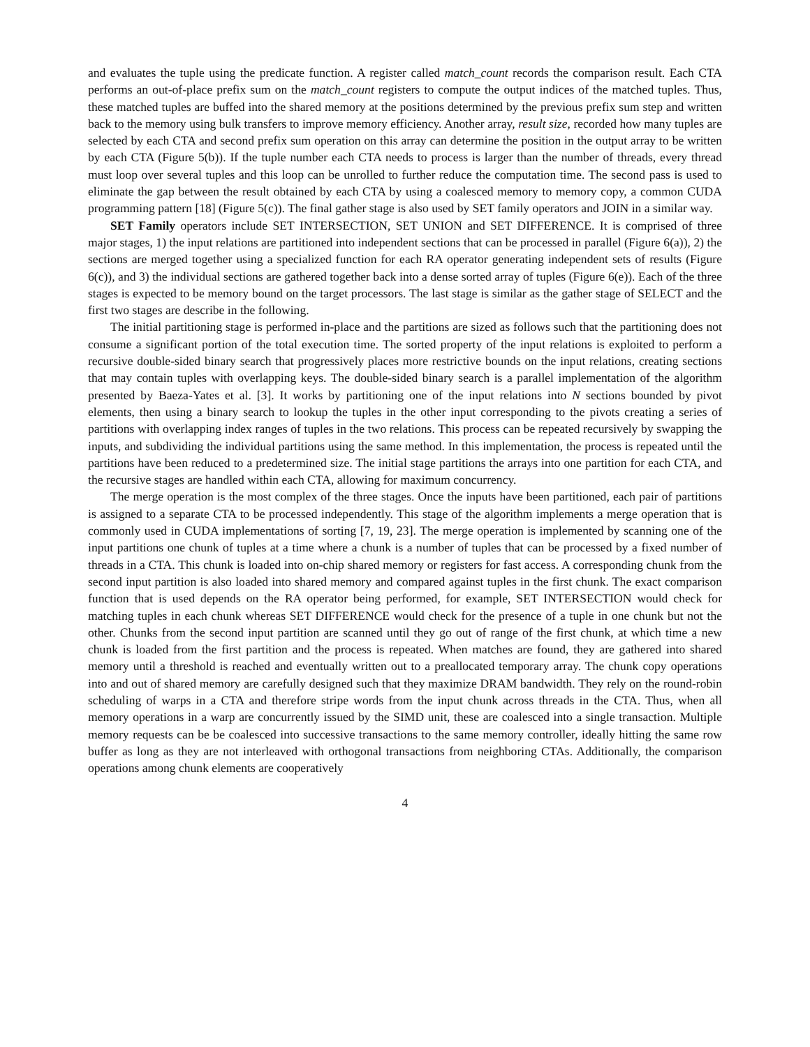and evaluates the tuple using the predicate function. A register called match_count records the comparison result. Each CTA performs an out-of-place prefix sum on the match_count registers to compute the output indices of the matched tuples. Thus, these matched tuples are buffed into the shared memory at the positions determined by the previous prefix sum step and written back to the memory using bulk transfers to improve memory efficiency. Another array, result size, recorded how many tuples are selected by each CTA and second prefix sum operation on this array can determine the position in the output array to be written by each CTA (Figure 5(b)). If the tuple number each CTA needs to process is larger than the number of threads, every thread must loop over several tuples and this loop can be unrolled to further reduce the computation time. The second pass is used to eliminate the gap between the result obtained by each CTA by using a coalesced memory to memory copy, a common CUDA programming pattern [18] (Figure 5(c)). The final gather stage is also used by SET family operators and JOIN in a similar way.
SET Family operators include SET INTERSECTION, SET UNION and SET DIFFERENCE. It is comprised of three major stages, 1) the input relations are partitioned into independent sections that can be processed in parallel (Figure 6(a)), 2) the sections are merged together using a specialized function for each RA operator generating independent sets of results (Figure 6(c)), and 3) the individual sections are gathered together back into a dense sorted array of tuples (Figure 6(e)). Each of the three stages is expected to be memory bound on the target processors. The last stage is similar as the gather stage of SELECT and the first two stages are describe in the following.
The initial partitioning stage is performed in-place and the partitions are sized as follows such that the partitioning does not consume a significant portion of the total execution time. The sorted property of the input relations is exploited to perform a recursive double-sided binary search that progressively places more restrictive bounds on the input relations, creating sections that may contain tuples with overlapping keys. The double-sided binary search is a parallel implementation of the algorithm presented by Baeza-Yates et al. [3]. It works by partitioning one of the input relations into N sections bounded by pivot elements, then using a binary search to lookup the tuples in the other input corresponding to the pivots creating a series of partitions with overlapping index ranges of tuples in the two relations. This process can be repeated recursively by swapping the inputs, and subdividing the individual partitions using the same method. In this implementation, the process is repeated until the partitions have been reduced to a predetermined size. The initial stage partitions the arrays into one partition for each CTA, and the recursive stages are handled within each CTA, allowing for maximum concurrency.
The merge operation is the most complex of the three stages. Once the inputs have been partitioned, each pair of partitions is assigned to a separate CTA to be processed independently. This stage of the algorithm implements a merge operation that is commonly used in CUDA implementations of sorting [7, 19, 23]. The merge operation is implemented by scanning one of the input partitions one chunk of tuples at a time where a chunk is a number of tuples that can be processed by a fixed number of threads in a CTA. This chunk is loaded into on-chip shared memory or registers for fast access. A corresponding chunk from the second input partition is also loaded into shared memory and compared against tuples in the first chunk. The exact comparison function that is used depends on the RA operator being performed, for example, SET INTERSECTION would check for matching tuples in each chunk whereas SET DIFFERENCE would check for the presence of a tuple in one chunk but not the other. Chunks from the second input partition are scanned until they go out of range of the first chunk, at which time a new chunk is loaded from the first partition and the process is repeated. When matches are found, they are gathered into shared memory until a threshold is reached and eventually written out to a preallocated temporary array. The chunk copy operations into and out of shared memory are carefully designed such that they maximize DRAM bandwidth. They rely on the round-robin scheduling of warps in a CTA and therefore stripe words from the input chunk across threads in the CTA. Thus, when all memory operations in a warp are concurrently issued by the SIMD unit, these are coalesced into a single transaction. Multiple memory requests can be be coalesced into successive transactions to the same memory controller, ideally hitting the same row buffer as long as they are not interleaved with orthogonal transactions from neighboring CTAs. Additionally, the comparison operations among chunk elements are cooperatively
4